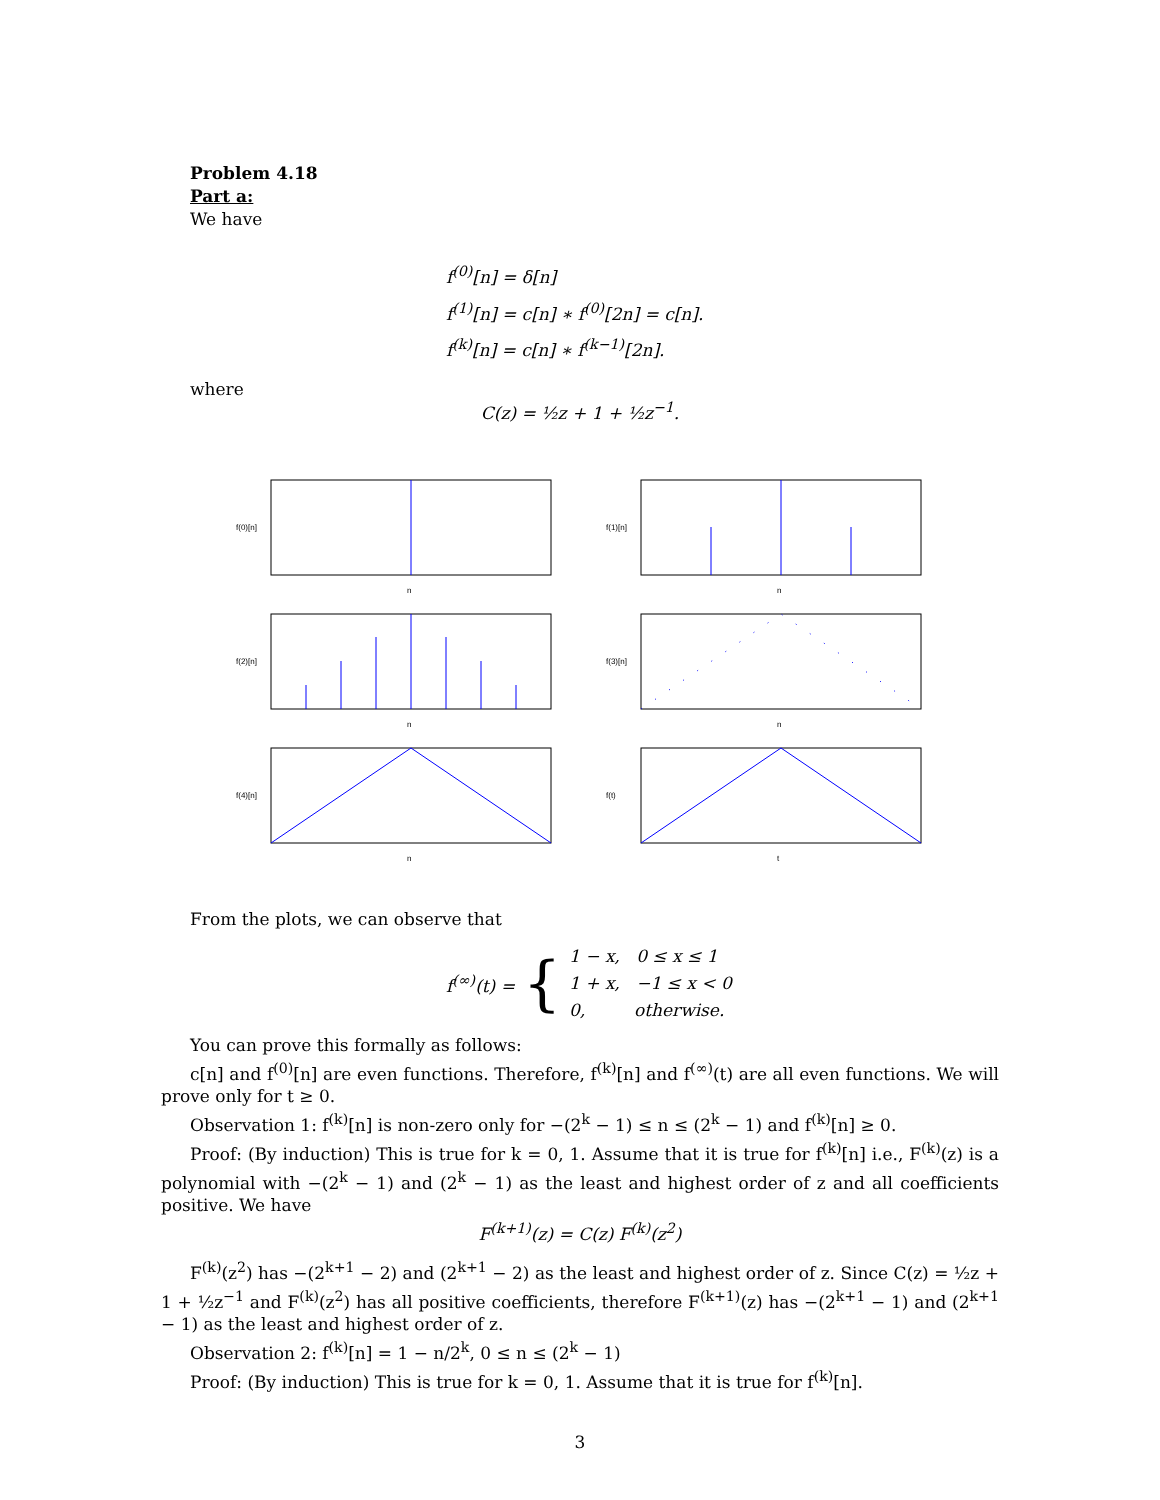Problem 4.18
Part a:
We have
f<sup>(0)</sup>[n] = δ[n]
f<sup>(1)</sup>[n] = c[n] ∗ f<sup>(0)</sup>[2n] = c[n].
f<sup>(k)</sup>[n] = c[n] ∗ f<sup>(k−1)</sup>[2n].
where
C(z) = ½z + 1 + ½z<sup>−1</sup>.
f(0)[n]
n
f(1)[n]
n
f(2)[n]
n
f(3)[n]
n
f(4)[n]
n
f(t)
t
From the plots, we can observe that
f<sup>(∞)</sup>(t) = { 1 − x, 0 ≤ x ≤ 1
1 + x, −1 ≤ x < 0
0, otherwise.
You can prove this formally as follows:
c[n] and f<sup>(0)</sup>[n] are even functions. Therefore, f<sup>(k)</sup>[n] and f<sup>(∞)</sup>(t) are all even functions. We will prove only for t ≥ 0.
Observation 1: f<sup>(k)</sup>[n] is non-zero only for −(2<sup>k</sup> − 1) ≤ n ≤ (2<sup>k</sup> − 1) and f<sup>(k)</sup>[n] ≥ 0.
Proof: (By induction) This is true for k = 0, 1. Assume that it is true for f<sup>(k)</sup>[n] i.e., F<sup>(k)</sup>(z) is a polynomial with −(2<sup>k</sup> − 1) and (2<sup>k</sup> − 1) as the least and highest order of z and all coefficients positive. We have
F<sup>(k+1)</sup>(z) = C(z) F<sup>(k)</sup>(z<sup>2</sup>)
F<sup>(k)</sup>(z<sup>2</sup>) has −(2<sup>k+1</sup> − 2) and (2<sup>k+1</sup> − 2) as the least and highest order of z. Since C(z) = ½z + 1 + ½z<sup>−1</sup> and F<sup>(k)</sup>(z<sup>2</sup>) has all positive coefficients, therefore F<sup>(k+1)</sup>(z) has −(2<sup>k+1</sup> − 1) and (2<sup>k+1</sup> − 1) as the least and highest order of z.
Observation 2: f<sup>(k)</sup>[n] = 1 − n/2<sup>k</sup>, 0 ≤ n ≤ (2<sup>k</sup> − 1)
Proof: (By induction) This is true for k = 0, 1. Assume that it is true for f<sup>(k)</sup>[n].
3